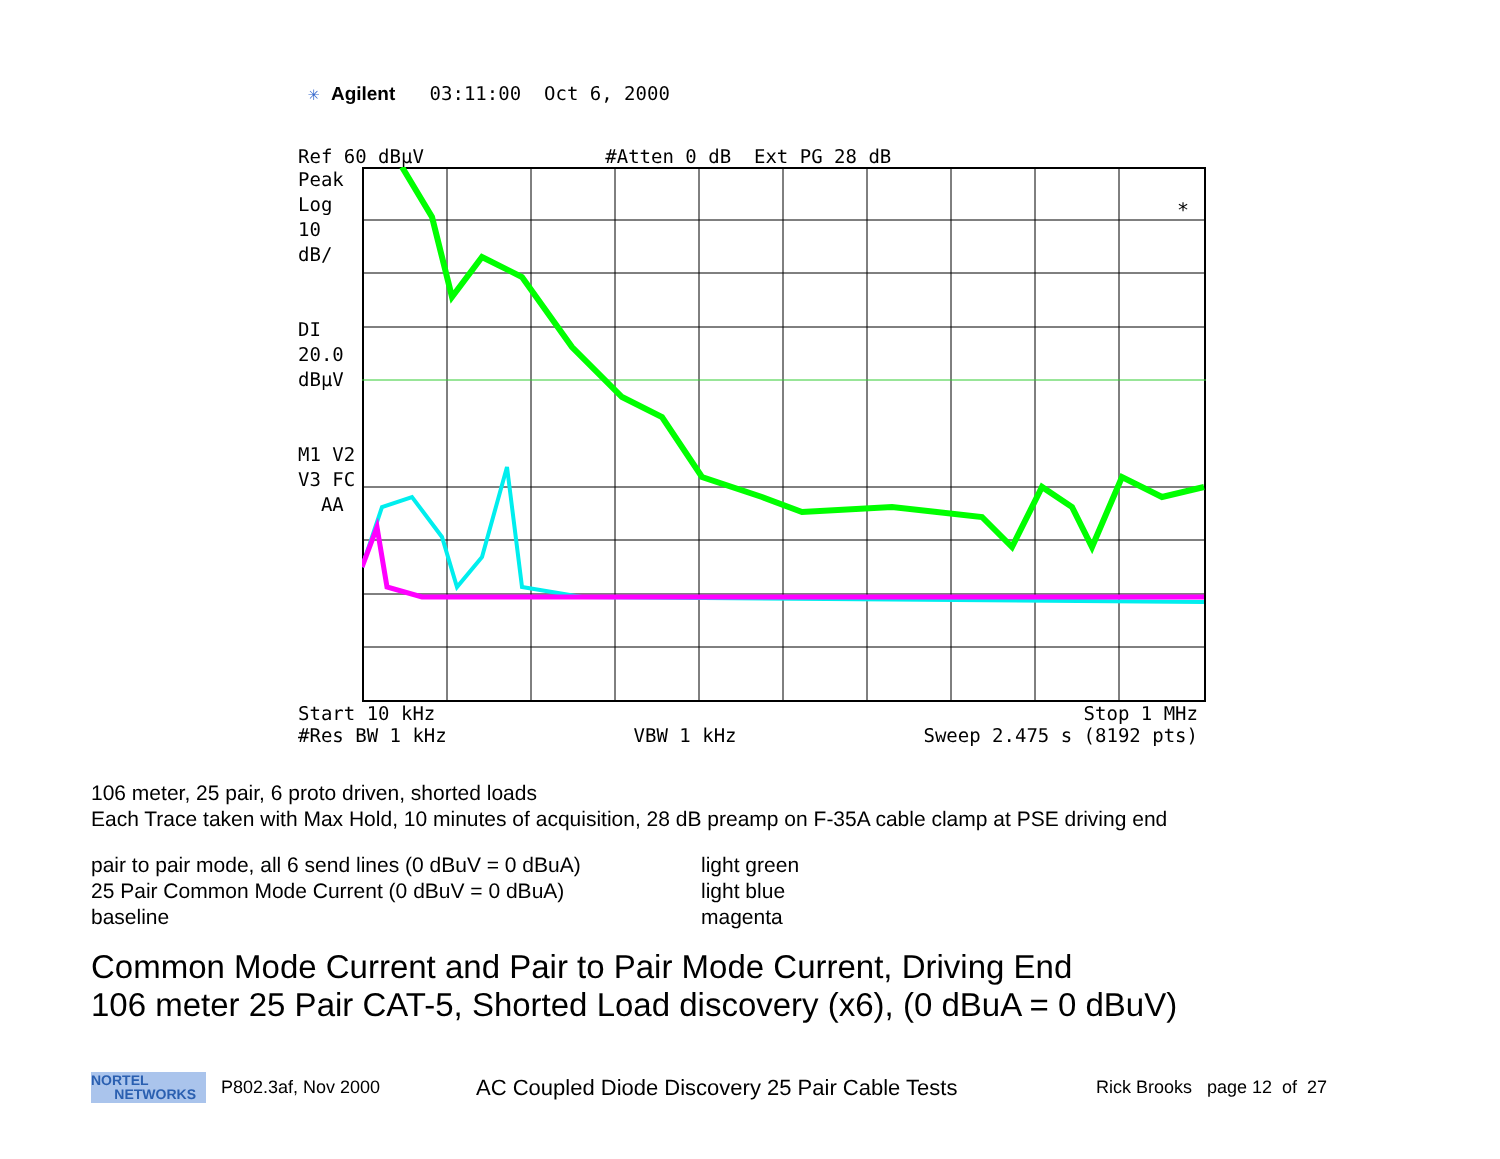✳ Agilent 03:11:00 Oct 6, 2000
Ref 60 dBµV #Atten 0 dB Ext PG 28 dB
Peak
Log
10
dB/
DI
20.0
dBµV
M1 V2
V3 FC
AA
*
Start 10 kHz Stop 1 MHz
#Res BW 1 kHz VBW 1 kHz Sweep 2.475 s (8192 pts)
106 meter, 25 pair, 6 proto driven, shorted loads
Each Trace taken with Max Hold, 10 minutes of acquisition, 28 dB preamp on F-35A cable clamp at PSE driving end
pair to pair mode, all 6 send lines (0 dBuV = 0 dBuA)
25 Pair Common Mode Current (0 dBuV = 0 dBuA)
baseline
light green
light blue
magenta
Common Mode Current and Pair to Pair Mode Current, Driving End
106 meter 25 Pair CAT-5, Shorted Load discovery (x6), (0 dBuA = 0 dBuV)
NORTEL
NETWORKS
P802.3af, Nov 2000
AC Coupled Diode Discovery 25 Pair Cable Tests
Rick Brooks page 12 of 27